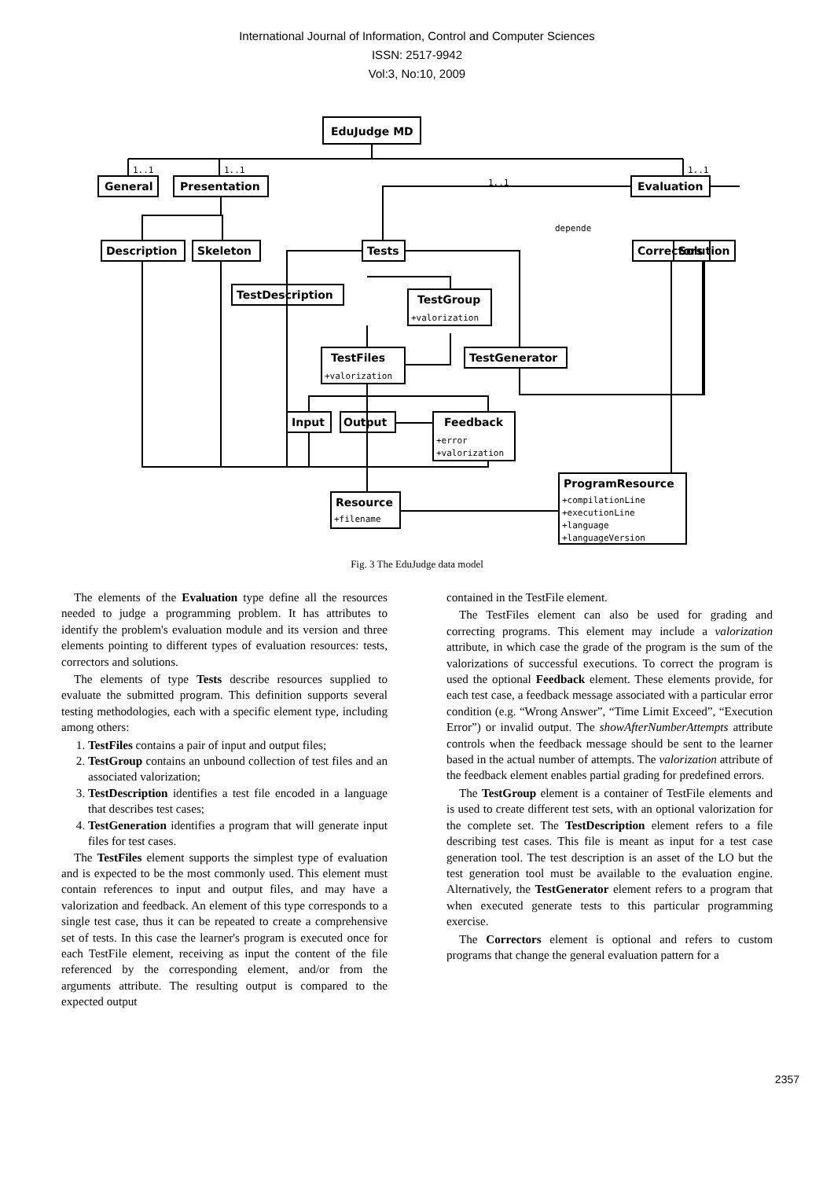International Journal of Information, Control and Computer Sciences
ISSN: 2517-9942
Vol:3, No:10, 2009
EduJudge MD
General
Presentation
Evaluation
1..1
1..1
1..1
1..1
Description
Skeleton
Tests
Correctors
Solution
depende
TestDescription
TestGroup
+valorization
TestFiles
+valorization
TestGenerator
Input
Output
Feedback
+error
+valorization
Resource
+filename
ProgramResource
+compilationLine
+executionLine
+language
+languageVersion
Fig. 3 The EduJudge data model
The elements of the Evaluation type define all the resources needed to judge a programming problem. It has attributes to identify the problem's evaluation module and its version and three elements pointing to different types of evaluation resources: tests, correctors and solutions.
The elements of type Tests describe resources supplied to evaluate the submitted program. This definition supports several testing methodologies, each with a specific element type, including among others:
1. TestFiles contains a pair of input and output files;
2. TestGroup contains an unbound collection of test files and an associated valorization;
3. TestDescription identifies a test file encoded in a language that describes test cases;
4. TestGeneration identifies a program that will generate input files for test cases.
The TestFiles element supports the simplest type of evaluation and is expected to be the most commonly used. This element must contain references to input and output files, and may have a valorization and feedback. An element of this type corresponds to a single test case, thus it can be repeated to create a comprehensive set of tests. In this case the learner's program is executed once for each TestFile element, receiving as input the content of the file referenced by the corresponding element, and/or from the arguments attribute. The resulting output is compared to the expected output
contained in the TestFile element.
The TestFiles element can also be used for grading and correcting programs. This element may include a valorization attribute, in which case the grade of the program is the sum of the valorizations of successful executions. To correct the program is used the optional Feedback element. These elements provide, for each test case, a feedback message associated with a particular error condition (e.g. “Wrong Answer”, “Time Limit Exceed”, “Execution Error”) or invalid output. The showAfterNumberAttempts attribute controls when the feedback message should be sent to the learner based in the actual number of attempts. The valorization attribute of the feedback element enables partial grading for predefined errors.
The TestGroup element is a container of TestFile elements and is used to create different test sets, with an optional valorization for the complete set. The TestDescription element refers to a file describing test cases. This file is meant as input for a test case generation tool. The test description is an asset of the LO but the test generation tool must be available to the evaluation engine. Alternatively, the TestGenerator element refers to a program that when executed generate tests to this particular programming exercise.
The Correctors element is optional and refers to custom programs that change the general evaluation pattern for a
2357